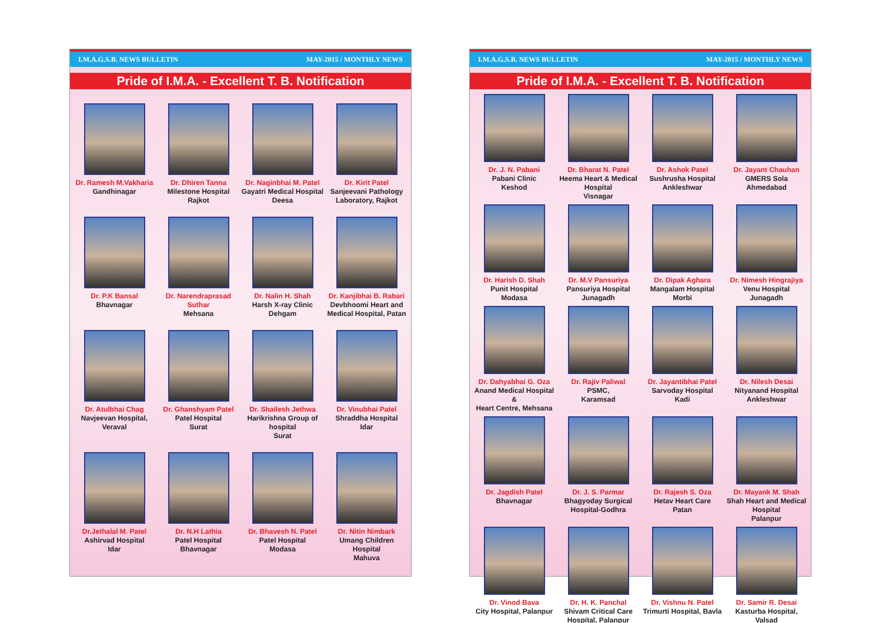I.M.A.G.S.B. NEWS BULLETIN MAY-2015 / MONTHLY NEWS
Pride of I.M.A. - Excellent T. B. Notification
Dr. Ramesh M.Vakharia
Gandhinagar
Dr. Dhiren Tanna
Milestone Hospital
Rajkot
Dr. Naginbhai M. Patel
Gayatri Medical Hospital
Deesa
Dr. Kirit Patel
Sanjeevani Pathology
Laboratory, Rajkot
Dr. P.K Bansal
Bhavnagar
Dr. Narendraprasad Suthar
Mehsana
Dr. Nalin H. Shah
Harsh X-ray Clinic
Dehgam
Dr. Kanjibhai B. Rabari
Devbhoomi Heart and
Medical Hospital, Patan
Dr. Atulbhai Chag
Navjeevan Hospital,
Veraval
Dr. Ghanshyam Patel
Patel Hospital
Surat
Dr. Shailesh Jethwa
Harikrishna Group of hospital
Surat
Dr. Vinubhai Patel
Shraddha Hospital
Idar
Dr.Jethalal M. Patel
Ashirvad Hospital
Idar
Dr. N.H Lathia
Patel Hospital
Bhavnagar
Dr. Bhavesh N. Patel
Patel Hospital
Modasa
Dr. Nitin Nimbark
Umang Children Hospital
Mahuva
I.M.A.G.S.B. NEWS BULLETIN MAY-2015 / MONTHLY NEWS
Pride of I.M.A. - Excellent T. B. Notification
Dr. J. N. Pabani
Pabani Clinic
Keshod
Dr. Bharat N. Patel
Heema Heart & Medical Hospital
Visnagar
Dr. Ashok Patel
Sushrusha Hospital
Ankleshwar
Dr. Jayant Chauhan
GMERS Sola
Ahmedabad
Dr. Harish D. Shah
Punit Hospital
Modasa
Dr. M.V Pansuriya
Pansuriya Hospital
Junagadh
Dr. Dipak Aghara
Mangalam Hospital
Morbi
Dr. Nimesh Hingrajiya
Venu Hospital
Junagadh
Dr. Dahyabhai G. Oza
Anand Medical Hospital &
Heart Centre, Mehsana
Dr. Rajiv Paliwal
PSMC,
Karamsad
Dr. Jayantibhai Patel
Sarvoday Hospital
Kadi
Dr. Nilesh Desai
Nityanand Hospital
Ankleshwar
Dr. Jagdish Patel
Bhavnagar
Dr. J. S. Parmar
Bhagyoday Surgical
Hospital-Godhra
Dr. Rajesh S. Oza
Hetav Heart Care
Patan
Dr. Mayank M. Shah
Shah Heart and Medical Hospital
Palanpur
Dr. Vinod Bava
City Hospital, Palanpur
Dr. H. K. Panchal
Shivam Critical Care Hospital, Palanpur
Dr. Vishnu N. Patel
Trimurti Hospital, Bavla
Dr. Samir R. Desai
Kasturba Hospital, Valsad